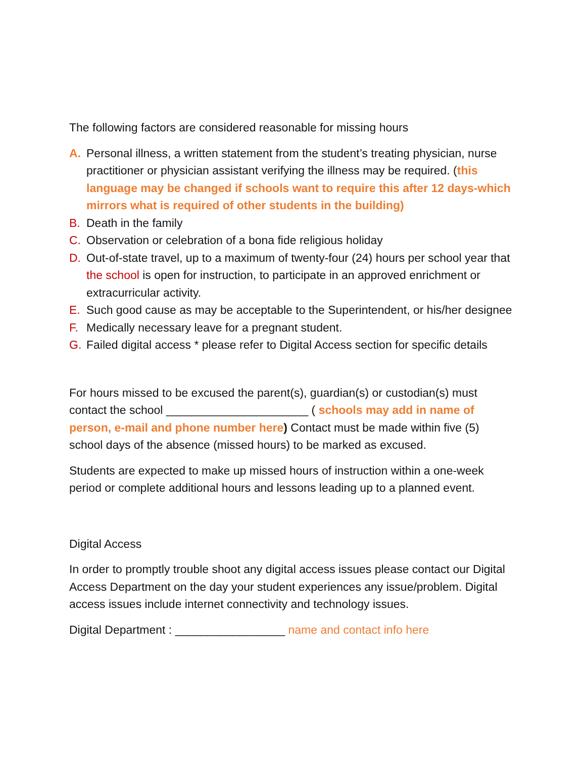The following factors are considered reasonable for missing hours
A. Personal illness, a written statement from the student’s treating physician, nurse practitioner or physician assistant verifying the illness may be required. (this language may be changed if schools want to require this after 12 days-which mirrors what is required of other students in the building)
B. Death in the family
C. Observation or celebration of a bona fide religious holiday
D. Out-of-state travel, up to a maximum of twenty-four (24) hours per school year that the school is open for instruction, to participate in an approved enrichment or extracurricular activity.
E. Such good cause as may be acceptable to the Superintendent, or his/her designee
F. Medically necessary leave for a pregnant student.
G. Failed digital access * please refer to Digital Access section for specific details
For hours missed to be excused the parent(s), guardian(s) or custodian(s) must contact the school ______________________ ( schools may add in name of person, e-mail and phone number here) Contact must be made within five (5) school days of the absence (missed hours) to be marked as excused.
Students are expected to make up missed hours of instruction within a one-week period or complete additional hours and lessons leading up to a planned event.
Digital Access
In order to promptly trouble shoot any digital access issues please contact our Digital Access Department on the day your student experiences any issue/problem. Digital access issues include internet connectivity and technology issues.
Digital Department : _________________ name and contact info here